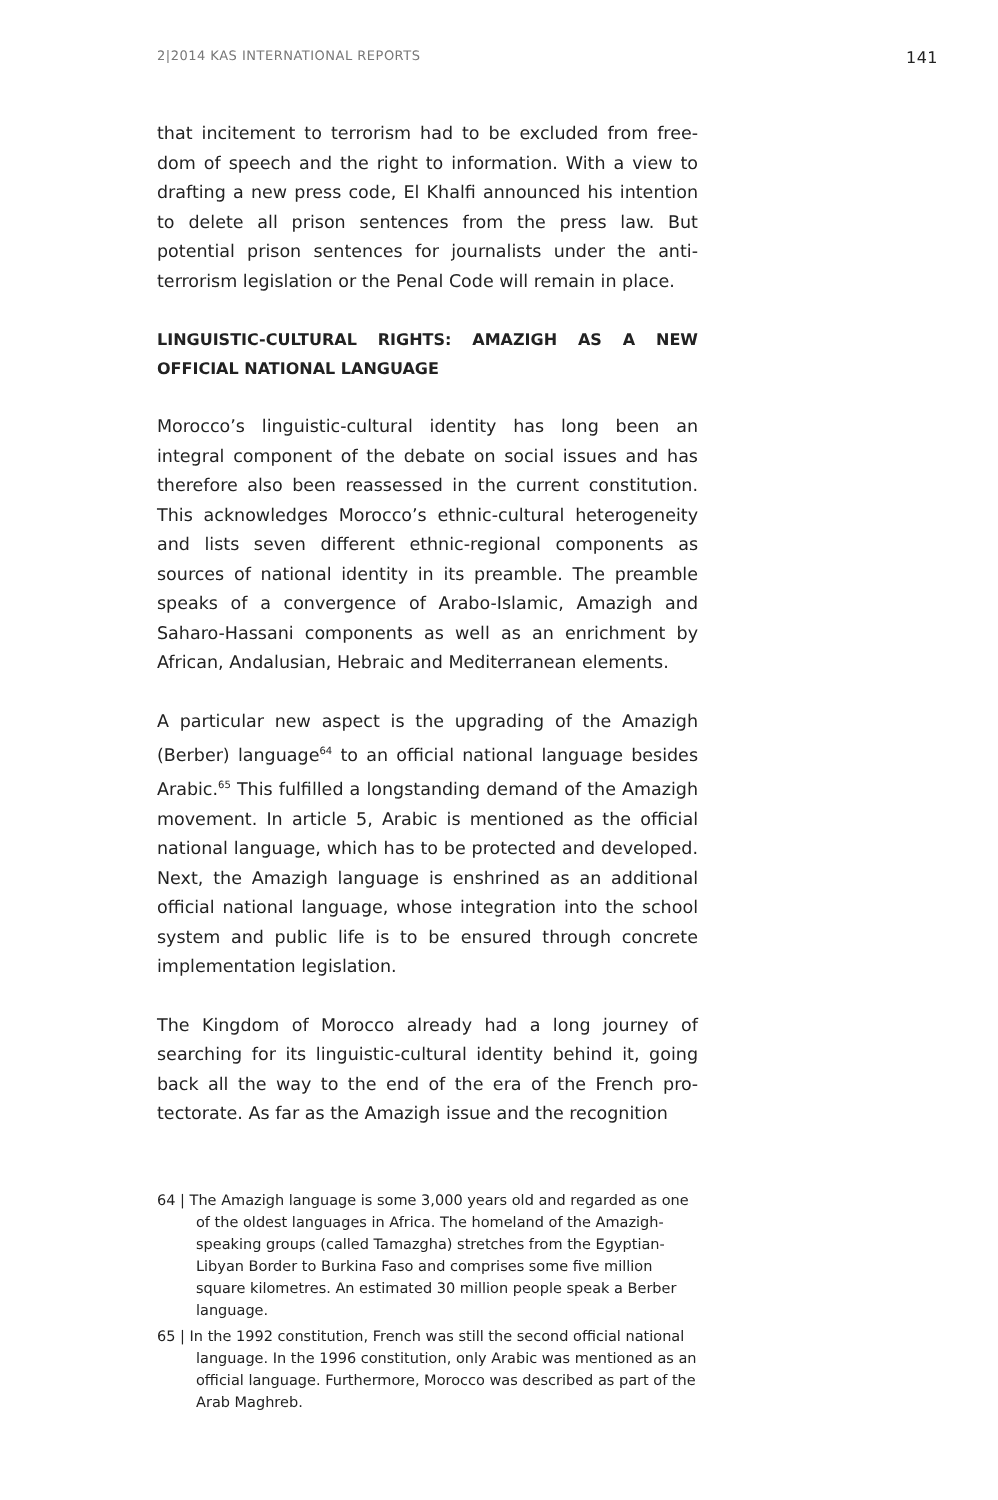2|2014 KAS INTERNATIONAL REPORTS 141
that incitement to terrorism had to be excluded from free­dom of speech and the right to information. With a view to drafting a new press code, El Khalfi announced his intention to delete all prison sentences from the press law. But potential prison sentences for journalists under the anti-terrorism legislation or the Penal Code will remain in place.
LINGUISTIC-CULTURAL RIGHTS: AMAZIGH AS A NEW OFFICIAL NATIONAL LANGUAGE
Morocco’s linguistic-cultural identity has long been an integral component of the debate on social issues and has therefore also been reassessed in the current constitution. This acknowledges Morocco’s ethnic-cultural heterogeneity and lists seven different ethnic-regional components as sources of national identity in its preamble. The preamble speaks of a convergence of Arabo-Islamic, Amazigh and Saharo-Hassani components as well as an enrichment by African, Andalusian, Hebraic and Mediterranean elements.
A particular new aspect is the upgrading of the Amazigh (Berber) language<sup>64</sup> to an official national language besides Arabic.<sup>65</sup> This fulfilled a longstanding demand of the Amazigh movement. In article 5, Arabic is mentioned as the official national language, which has to be protected and developed. Next, the Amazigh language is enshrined as an additional official national language, whose integra­tion into the school system and public life is to be ensured through concrete implementation legislation.
The Kingdom of Morocco already had a long journey of searching for its linguistic-cultural identity behind it, going back all the way to the end of the era of the French pro­tectorate. As far as the Amazigh issue and the recognition
64 | The Amazigh language is some 3,000 years old and regarded as one of the oldest languages in Africa. The homeland of the Amazigh-speaking groups (called Tamazgha) stretches from the Egyptian-Libyan Border to Burkina Faso and comprises some five million square kilometres. An estimated 30 million people speak a Berber language.
65 | In the 1992 constitution, French was still the second official national language. In the 1996 constitution, only Arabic was mentioned as an official language. Furthermore, Morocco was described as part of the Arab Maghreb.